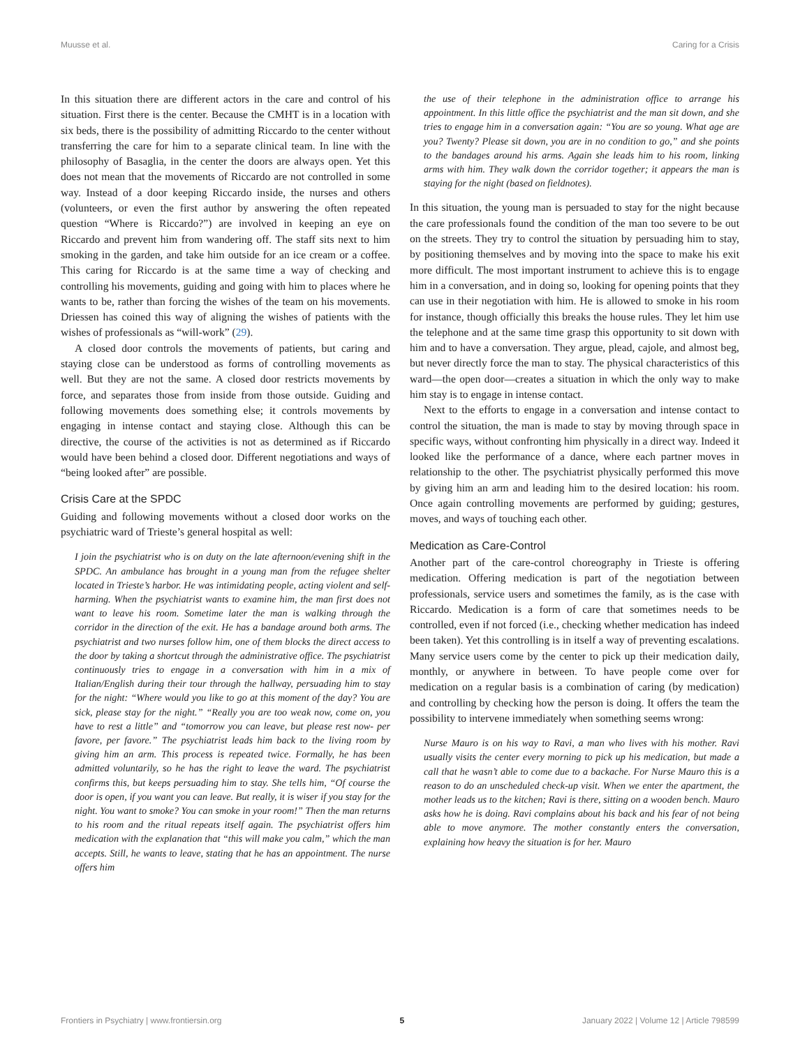Muusse et al. Caring for a Crisis
In this situation there are different actors in the care and control of his situation. First there is the center. Because the CMHT is in a location with six beds, there is the possibility of admitting Riccardo to the center without transferring the care for him to a separate clinical team. In line with the philosophy of Basaglia, in the center the doors are always open. Yet this does not mean that the movements of Riccardo are not controlled in some way. Instead of a door keeping Riccardo inside, the nurses and others (volunteers, or even the first author by answering the often repeated question “Where is Riccardo?”) are involved in keeping an eye on Riccardo and prevent him from wandering off. The staff sits next to him smoking in the garden, and take him outside for an ice cream or a coffee. This caring for Riccardo is at the same time a way of checking and controlling his movements, guiding and going with him to places where he wants to be, rather than forcing the wishes of the team on his movements. Driessen has coined this way of aligning the wishes of patients with the wishes of professionals as “will-work” (29).
A closed door controls the movements of patients, but caring and staying close can be understood as forms of controlling movements as well. But they are not the same. A closed door restricts movements by force, and separates those from inside from those outside. Guiding and following movements does something else; it controls movements by engaging in intense contact and staying close. Although this can be directive, the course of the activities is not as determined as if Riccardo would have been behind a closed door. Different negotiations and ways of “being looked after” are possible.
Crisis Care at the SPDC
Guiding and following movements without a closed door works on the psychiatric ward of Trieste’s general hospital as well:
I join the psychiatrist who is on duty on the late afternoon/evening shift in the SPDC. An ambulance has brought in a young man from the refugee shelter located in Trieste’s harbor. He was intimidating people, acting violent and self-harming. When the psychiatrist wants to examine him, the man first does not want to leave his room. Sometime later the man is walking through the corridor in the direction of the exit. He has a bandage around both arms. The psychiatrist and two nurses follow him, one of them blocks the direct access to the door by taking a shortcut through the administrative office. The psychiatrist continuously tries to engage in a conversation with him in a mix of Italian/English during their tour through the hallway, persuading him to stay for the night: “Where would you like to go at this moment of the day? You are sick, please stay for the night.” “Really you are too weak now, come on, you have to rest a little” and “tomorrow you can leave, but please rest now- per favore, per favore.” The psychiatrist leads him back to the living room by giving him an arm. This process is repeated twice. Formally, he has been admitted voluntarily, so he has the right to leave the ward. The psychiatrist confirms this, but keeps persuading him to stay. She tells him, “Of course the door is open, if you want you can leave. But really, it is wiser if you stay for the night. You want to smoke? You can smoke in your room!” Then the man returns to his room and the ritual repeats itself again. The psychiatrist offers him medication with the explanation that “this will make you calm,” which the man accepts. Still, he wants to leave, stating that he has an appointment. The nurse offers him
the use of their telephone in the administration office to arrange his appointment. In this little office the psychiatrist and the man sit down, and she tries to engage him in a conversation again: “You are so young. What age are you? Twenty? Please sit down, you are in no condition to go,” and she points to the bandages around his arms. Again she leads him to his room, linking arms with him. They walk down the corridor together; it appears the man is staying for the night (based on fieldnotes).
In this situation, the young man is persuaded to stay for the night because the care professionals found the condition of the man too severe to be out on the streets. They try to control the situation by persuading him to stay, by positioning themselves and by moving into the space to make his exit more difficult. The most important instrument to achieve this is to engage him in a conversation, and in doing so, looking for opening points that they can use in their negotiation with him. He is allowed to smoke in his room for instance, though officially this breaks the house rules. They let him use the telephone and at the same time grasp this opportunity to sit down with him and to have a conversation. They argue, plead, cajole, and almost beg, but never directly force the man to stay. The physical characteristics of this ward—the open door—creates a situation in which the only way to make him stay is to engage in intense contact.
Next to the efforts to engage in a conversation and intense contact to control the situation, the man is made to stay by moving through space in specific ways, without confronting him physically in a direct way. Indeed it looked like the performance of a dance, where each partner moves in relationship to the other. The psychiatrist physically performed this move by giving him an arm and leading him to the desired location: his room. Once again controlling movements are performed by guiding; gestures, moves, and ways of touching each other.
Medication as Care-Control
Another part of the care-control choreography in Trieste is offering medication. Offering medication is part of the negotiation between professionals, service users and sometimes the family, as is the case with Riccardo. Medication is a form of care that sometimes needs to be controlled, even if not forced (i.e., checking whether medication has indeed been taken). Yet this controlling is in itself a way of preventing escalations. Many service users come by the center to pick up their medication daily, monthly, or anywhere in between. To have people come over for medication on a regular basis is a combination of caring (by medication) and controlling by checking how the person is doing. It offers the team the possibility to intervene immediately when something seems wrong:
Nurse Mauro is on his way to Ravi, a man who lives with his mother. Ravi usually visits the center every morning to pick up his medication, but made a call that he wasn’t able to come due to a backache. For Nurse Mauro this is a reason to do an unscheduled check-up visit. When we enter the apartment, the mother leads us to the kitchen; Ravi is there, sitting on a wooden bench. Mauro asks how he is doing. Ravi complains about his back and his fear of not being able to move anymore. The mother constantly enters the conversation, explaining how heavy the situation is for her. Mauro
Frontiers in Psychiatry | www.frontiersin.org 5 January 2022 | Volume 12 | Article 798599